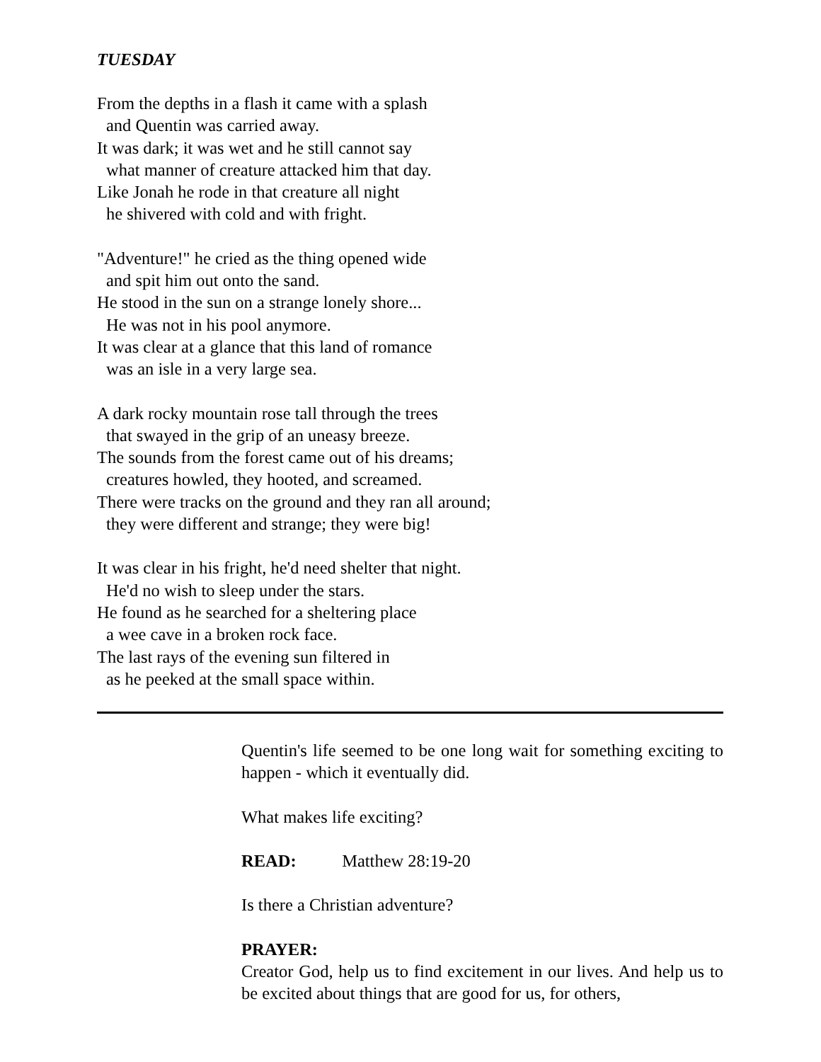TUESDAY
From the depths in a flash it came with a splash
and Quentin was carried away.
It was dark; it was wet and he still cannot say
what manner of creature attacked him that day.
Like Jonah he rode in that creature all night
he shivered with cold and with fright.
"Adventure!" he cried as the thing opened wide
and spit him out onto the sand.
He stood in the sun on a strange lonely shore...
He was not in his pool anymore.
It was clear at a glance that this land of romance
was an isle in a very large sea.
A dark rocky mountain rose tall through the trees
that swayed in the grip of an uneasy breeze.
The sounds from the forest came out of his dreams;
creatures howled, they hooted, and screamed.
There were tracks on the ground and they ran all around;
they were different and strange; they were big!
It was clear in his fright, he'd need shelter that night.
He'd no wish to sleep under the stars.
He found as he searched for a sheltering place
a wee cave in a broken rock face.
The last rays of the evening sun filtered in
as he peeked at the small space within.
Quentin's life seemed to be one long wait for something exciting to happen - which it eventually did.
What makes life exciting?
READ: Matthew 28:19-20
Is there a Christian adventure?
PRAYER:
Creator God, help us to find excitement in our lives. And help us to be excited about things that are good for us, for others,